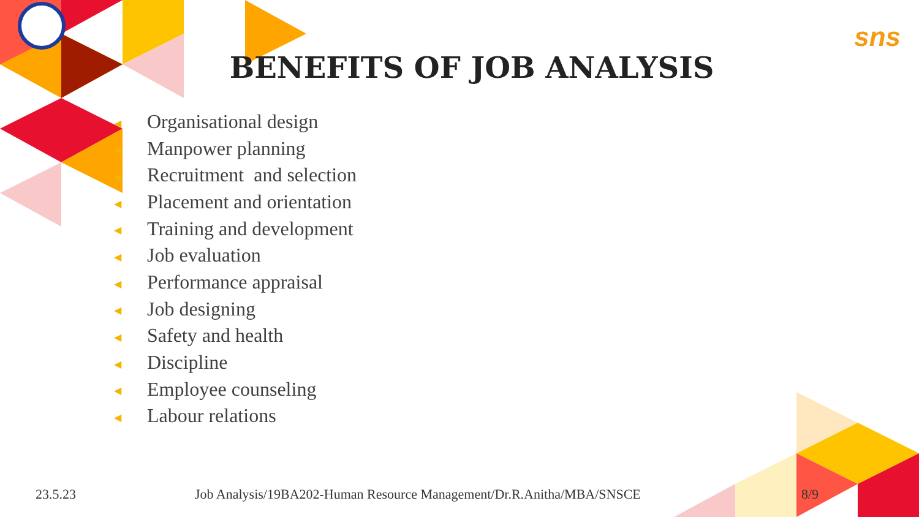sns
BENEFITS OF JOB ANALYSIS
◀ Organisational design
◀ Manpower planning
◀ Recruitment and selection
◀ Placement and orientation
◀ Training and development
◀ Job evaluation
◀ Performance appraisal
◀ Job designing
◀ Safety and health
◀ Discipline
◀ Employee counseling
◀ Labour relations
23.5.23 Job Analysis/19BA202-Human Resource Management/Dr.R.Anitha/MBA/SNSCE 8/9